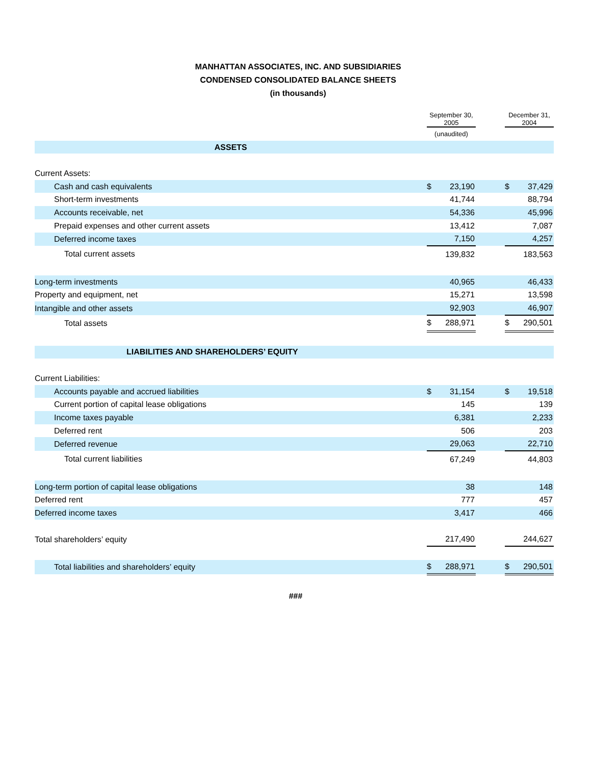MANHATTAN ASSOCIATES, INC. AND SUBSIDIARIES
CONDENSED CONSOLIDATED BALANCE SHEETS
(in thousands)
| | September 30, 2005 | | | December 31, 2004 | |
| --- | --- | --- | --- | --- | --- |
| | (unaudited) | | | | |
| ASSETS | | | | | |
| Current Assets: | | | | | |
| Cash and cash equivalents | $ | 23,190 | | $ | 37,429 |
| Short-term investments | | 41,744 | | | 88,794 |
| Accounts receivable, net | | 54,336 | | | 45,996 |
| Prepaid expenses and other current assets | | 13,412 | | | 7,087 |
| Deferred income taxes | | 7,150 | | | 4,257 |
| Total current assets | | 139,832 | | | 183,563 |
| Long-term investments | | 40,965 | | | 46,433 |
| Property and equipment, net | | 15,271 | | | 13,598 |
| Intangible and other assets | | 92,903 | | | 46,907 |
| Total assets | $ | 288,971 | | $ | 290,501 |
| LIABILITIES AND SHAREHOLDERS’ EQUITY | | | | | |
| Current Liabilities: | | | | | |
| Accounts payable and accrued liabilities | $ | 31,154 | | $ | 19,518 |
| Current portion of capital lease obligations | | 145 | | | 139 |
| Income taxes payable | | 6,381 | | | 2,233 |
| Deferred rent | | 506 | | | 203 |
| Deferred revenue | | 29,063 | | | 22,710 |
| Total current liabilities | | 67,249 | | | 44,803 |
| Long-term portion of capital lease obligations | | 38 | | | 148 |
| Deferred rent | | 777 | | | 457 |
| Deferred income taxes | | 3,417 | | | 466 |
| Total shareholders’ equity | | 217,490 | | | 244,627 |
| Total liabilities and shareholders’ equity | $ | 288,971 | | $ | 290,501 |
###